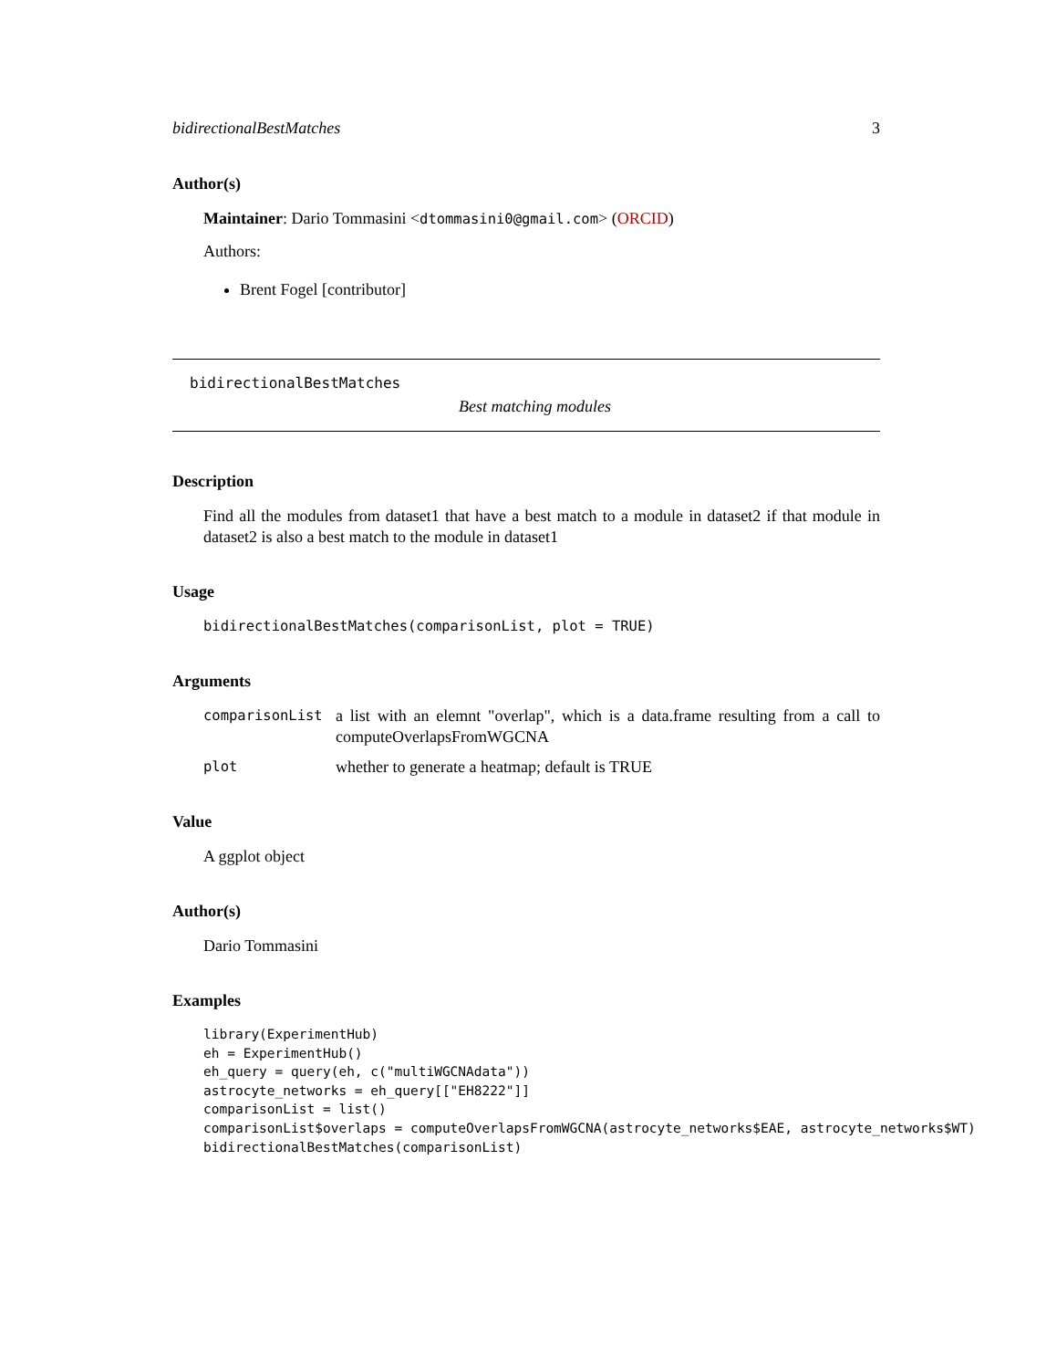bidirectionalBestMatches 3
Author(s)
Maintainer: Dario Tommasini <dtommasini0@gmail.com> (ORCID)
Authors:
Brent Fogel [contributor]
bidirectionalBestMatches
Best matching modules
Description
Find all the modules from dataset1 that have a best match to a module in dataset2 if that module in dataset2 is also a best match to the module in dataset1
Usage
bidirectionalBestMatches(comparisonList, plot = TRUE)
Arguments
| comparisonList | a list with an elemnt "overlap", which is a data.frame resulting from a call to computeOverlapsFromWGCNA |
| plot | whether to generate a heatmap; default is TRUE |
Value
A ggplot object
Author(s)
Dario Tommasini
Examples
library(ExperimentHub)
eh = ExperimentHub()
eh_query = query(eh, c("multiWGCNAdata"))
astrocyte_networks = eh_query[["EH8222"]]
comparisonList = list()
comparisonList$overlaps = computeOverlapsFromWGCNA(astrocyte_networks$EAE, astrocyte_networks$WT)
bidirectionalBestMatches(comparisonList)